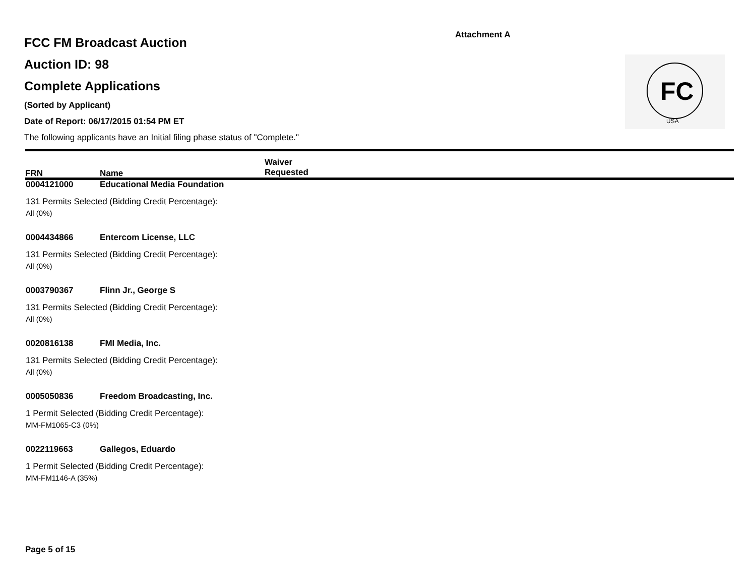Attachment A
FCC FM Broadcast Auction
Auction ID: 98
Complete Applications
(Sorted by Applicant)
Date of Report: 06/17/2015 01:54 PM ET
The following applicants have an Initial filing phase status of "Complete."
FC
USA
FRN Name Waiver
Requested
0004121000 Educational Media Foundation
131 Permits Selected (Bidding Credit Percentage):
All (0%)
0004434866 Entercom License, LLC
131 Permits Selected (Bidding Credit Percentage):
All (0%)
0003790367 Flinn Jr., George S
131 Permits Selected (Bidding Credit Percentage):
All (0%)
0020816138 FMI Media, Inc.
131 Permits Selected (Bidding Credit Percentage):
All (0%)
0005050836 Freedom Broadcasting, Inc.
1 Permit Selected (Bidding Credit Percentage):
MM-FM1065-C3 (0%)
0022119663 Gallegos, Eduardo
1 Permit Selected (Bidding Credit Percentage):
MM-FM1146-A (35%)
Page 5 of 15